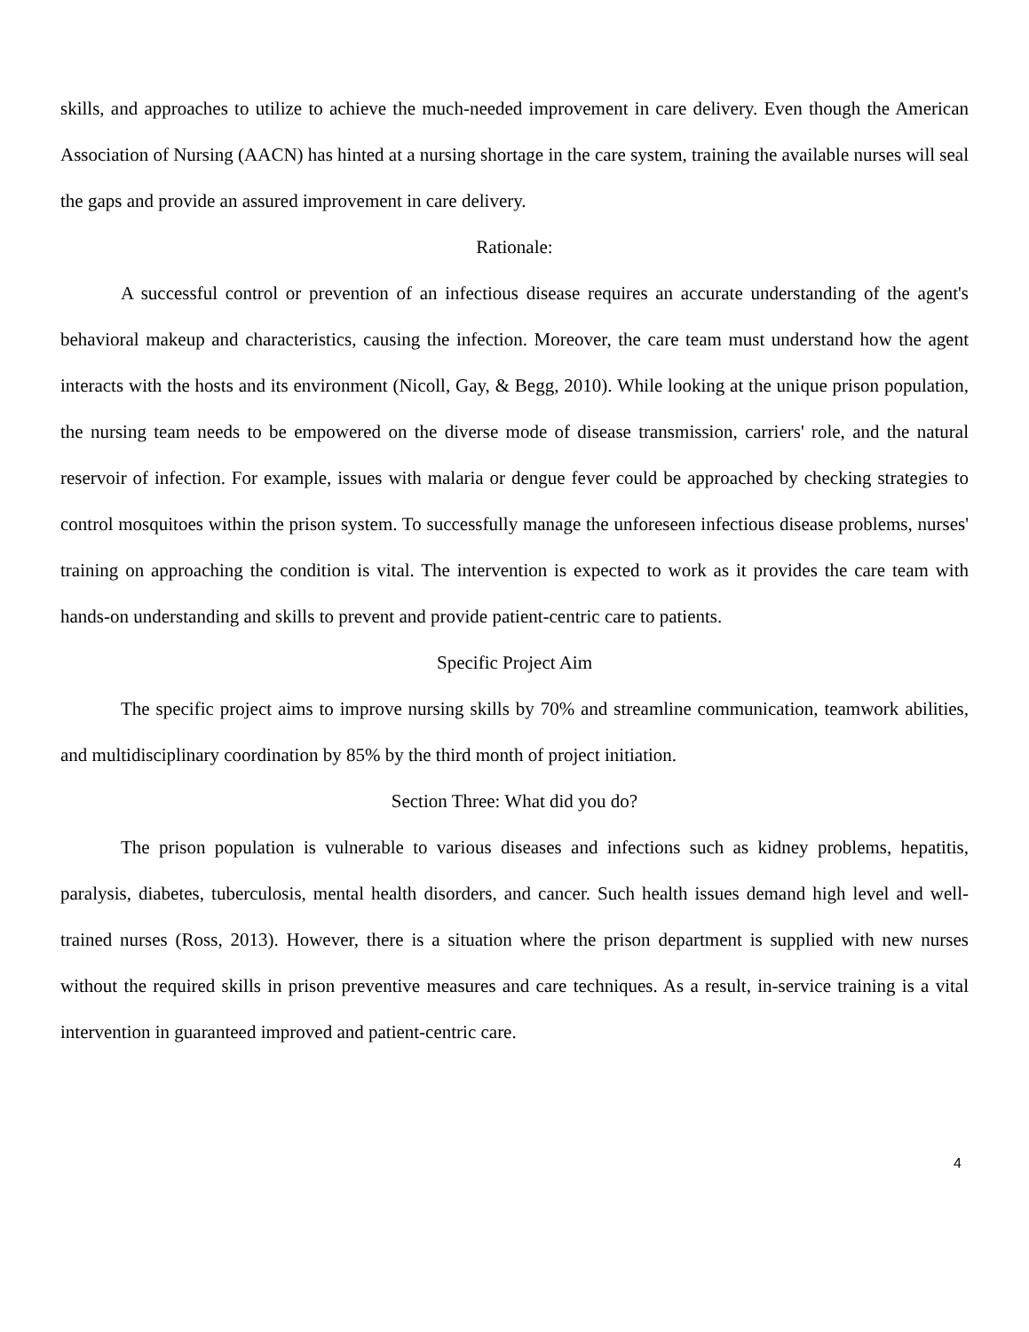skills, and approaches to utilize to achieve the much-needed improvement in care delivery. Even though the American Association of Nursing (AACN) has hinted at a nursing shortage in the care system, training the available nurses will seal the gaps and provide an assured improvement in care delivery.
Rationale:
A successful control or prevention of an infectious disease requires an accurate understanding of the agent's behavioral makeup and characteristics, causing the infection. Moreover, the care team must understand how the agent interacts with the hosts and its environment (Nicoll, Gay, & Begg, 2010). While looking at the unique prison population, the nursing team needs to be empowered on the diverse mode of disease transmission, carriers' role, and the natural reservoir of infection. For example, issues with malaria or dengue fever could be approached by checking strategies to control mosquitoes within the prison system. To successfully manage the unforeseen infectious disease problems, nurses' training on approaching the condition is vital. The intervention is expected to work as it provides the care team with hands-on understanding and skills to prevent and provide patient-centric care to patients.
Specific Project Aim
The specific project aims to improve nursing skills by 70% and streamline communication, teamwork abilities, and multidisciplinary coordination by 85% by the third month of project initiation.
Section Three: What did you do?
The prison population is vulnerable to various diseases and infections such as kidney problems, hepatitis, paralysis, diabetes, tuberculosis, mental health disorders, and cancer. Such health issues demand high level and well-trained nurses (Ross, 2013). However, there is a situation where the prison department is supplied with new nurses without the required skills in prison preventive measures and care techniques. As a result, in-service training is a vital intervention in guaranteed improved and patient-centric care.
4